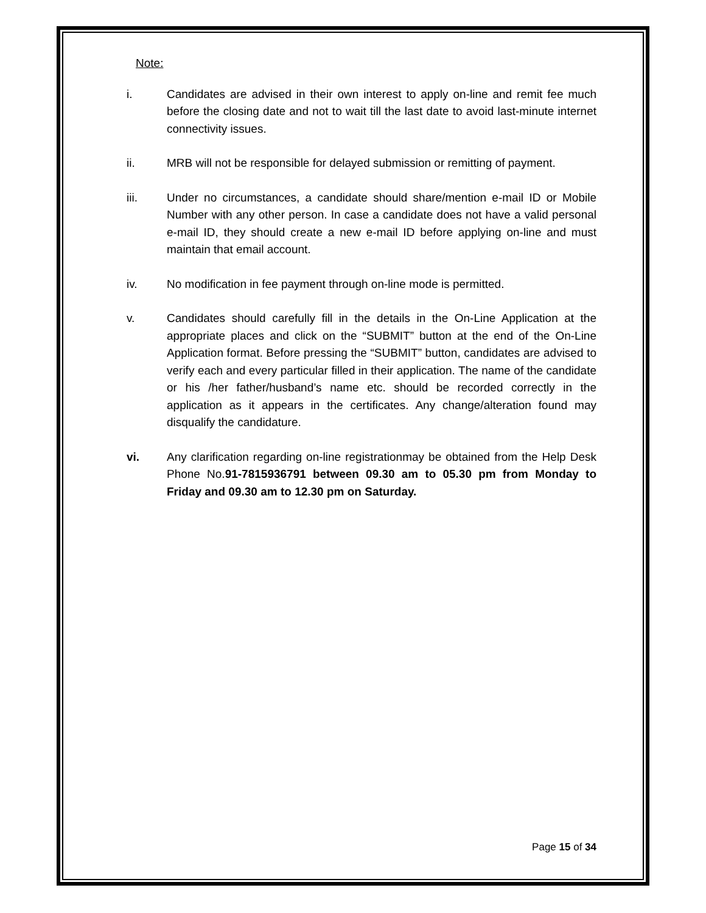Note:
i. Candidates are advised in their own interest to apply on-line and remit fee much before the closing date and not to wait till the last date to avoid last-minute internet connectivity issues.
ii. MRB will not be responsible for delayed submission or remitting of payment.
iii. Under no circumstances, a candidate should share/mention e-mail ID or Mobile Number with any other person. In case a candidate does not have a valid personal e-mail ID, they should create a new e-mail ID before applying on-line and must maintain that email account.
iv. No modification in fee payment through on-line mode is permitted.
v. Candidates should carefully fill in the details in the On-Line Application at the appropriate places and click on the “SUBMIT” button at the end of the On-Line Application format. Before pressing the “SUBMIT” button, candidates are advised to verify each and every particular filled in their application. The name of the candidate or his /her father/husband’s name etc. should be recorded correctly in the application as it appears in the certificates. Any change/alteration found may disqualify the candidature.
vi. Any clarification regarding on-line registrationmay be obtained from the Help Desk Phone No.91-7815936791 between 09.30 am to 05.30 pm from Monday to Friday and 09.30 am to 12.30 pm on Saturday.
Page 15 of 34